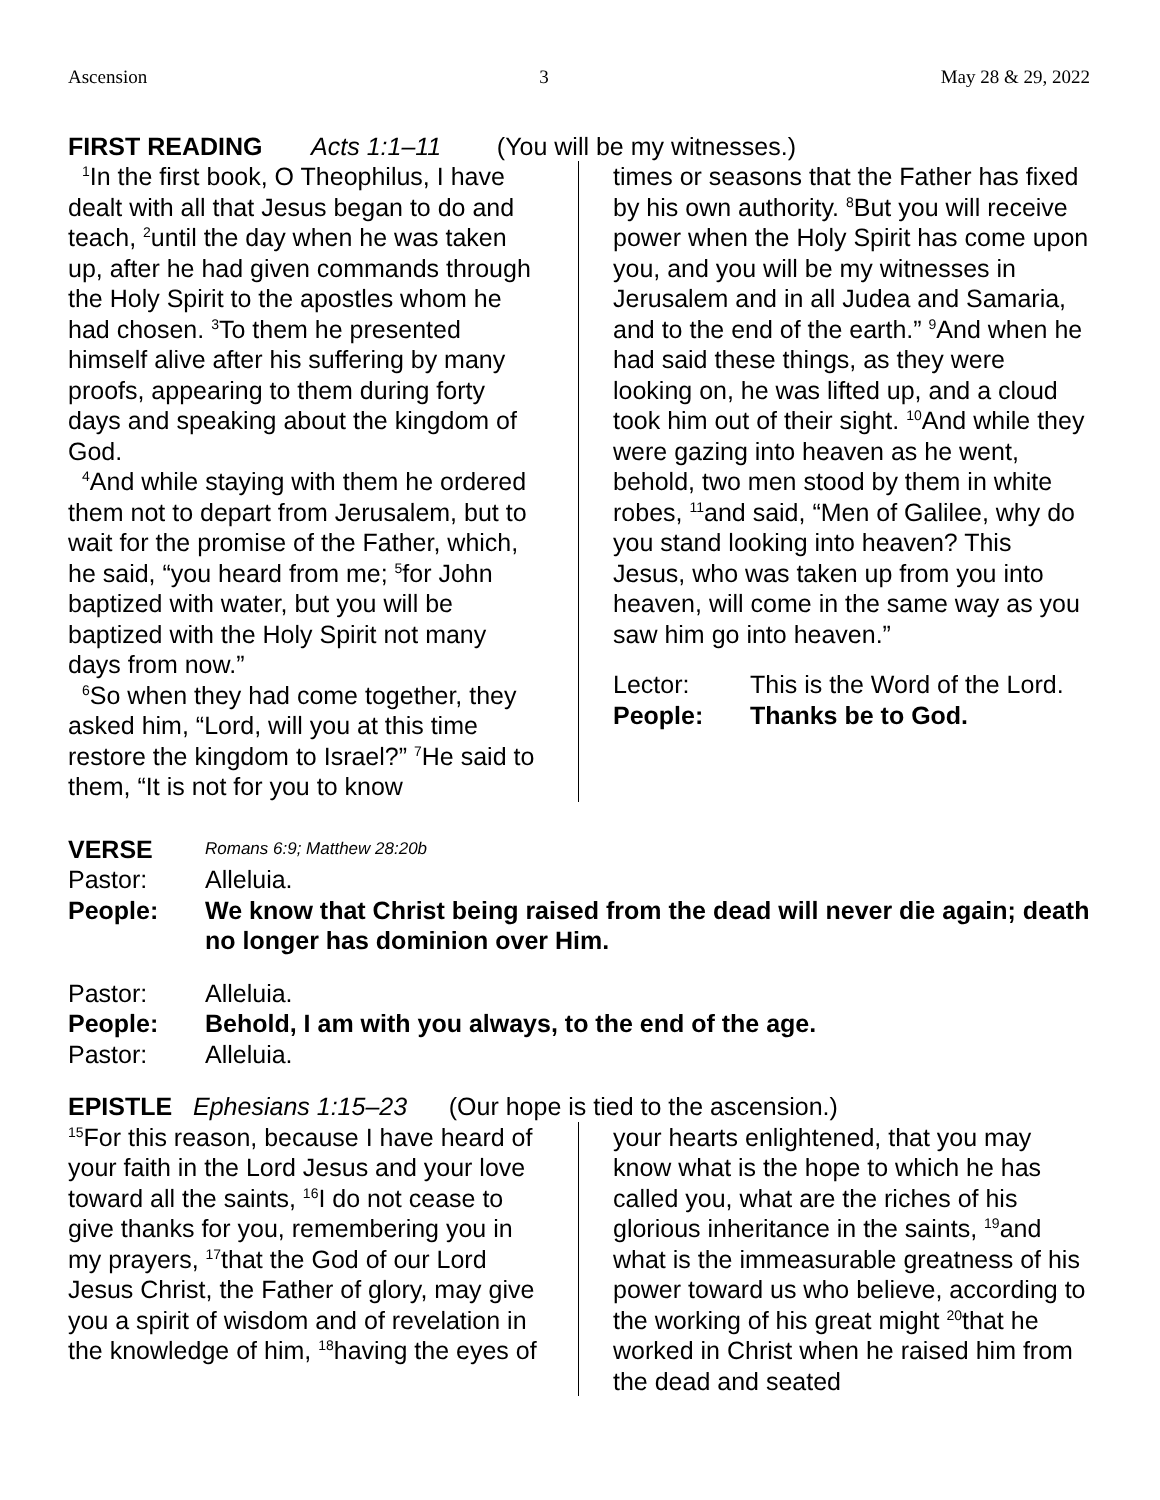Ascension 3 May 28 & 29, 2022
FIRST READING Acts 1:1–11 (You will be my witnesses.)
<sup>1</sup> In the first book, O Theophilus, I have dealt with all that Jesus began to do and teach, <sup>2</sup>until the day when he was taken up, after he had given commands through the Holy Spirit to the apostles whom he had chosen. <sup>3</sup>To them he presented himself alive after his suffering by many proofs, appearing to them during forty days and speaking about the kingdom of God.
<sup>4</sup> And while staying with them he ordered them not to depart from Jerusalem, but to wait for the promise of the Father, which, he said, “you heard from me; <sup>5</sup>for John baptized with water, but you will be baptized with the Holy Spirit not many days from now.”
<sup>6</sup> So when they had come together, they asked him, “Lord, will you at this time restore the kingdom to Israel?” <sup>7</sup>He said to them, “It is not for you to know
times or seasons that the Father has fixed by his own authority. <sup>8</sup>But you will receive power when the Holy Spirit has come upon you, and you will be my witnesses in Jerusalem and in all Judea and Samaria, and to the end of the earth.” <sup>9</sup>And when he had said these things, as they were looking on, he was lifted up, and a cloud took him out of their sight. <sup>10</sup>And while they were gazing into heaven as he went, behold, two men stood by them in white robes, <sup>11</sup>and said, “Men of Galilee, why do you stand looking into heaven? This Jesus, who was taken up from you into heaven, will come in the same way as you saw him go into heaven.”
Lector: This is the Word of the Lord.
People: Thanks be to God.
VERSE Romans 6:9; Matthew 28:20b
Pastor: Alleluia.
People: We know that Christ being raised from the dead will never die again; death no longer has dominion over Him.
Pastor: Alleluia.
People: Behold, I am with you always, to the end of the age.
Pastor: Alleluia.
EPISTLE Ephesians 1:15–23 (Our hope is tied to the ascension.)
<sup>15</sup> For this reason, because I have heard of your faith in the Lord Jesus and your love toward all the saints, <sup>16</sup>I do not cease to give thanks for you, remembering you in my prayers, <sup>17</sup>that the God of our Lord Jesus Christ, the Father of glory, may give you a spirit of wisdom and of revelation in the knowledge of him, <sup>18</sup>having the eyes of
your hearts enlightened, that you may know what is the hope to which he has called you, what are the riches of his glorious inheritance in the saints, <sup>19</sup>and what is the immeasurable greatness of his power toward us who believe, according to the working of his great might <sup>20</sup>that he worked in Christ when he raised him from the dead and seated